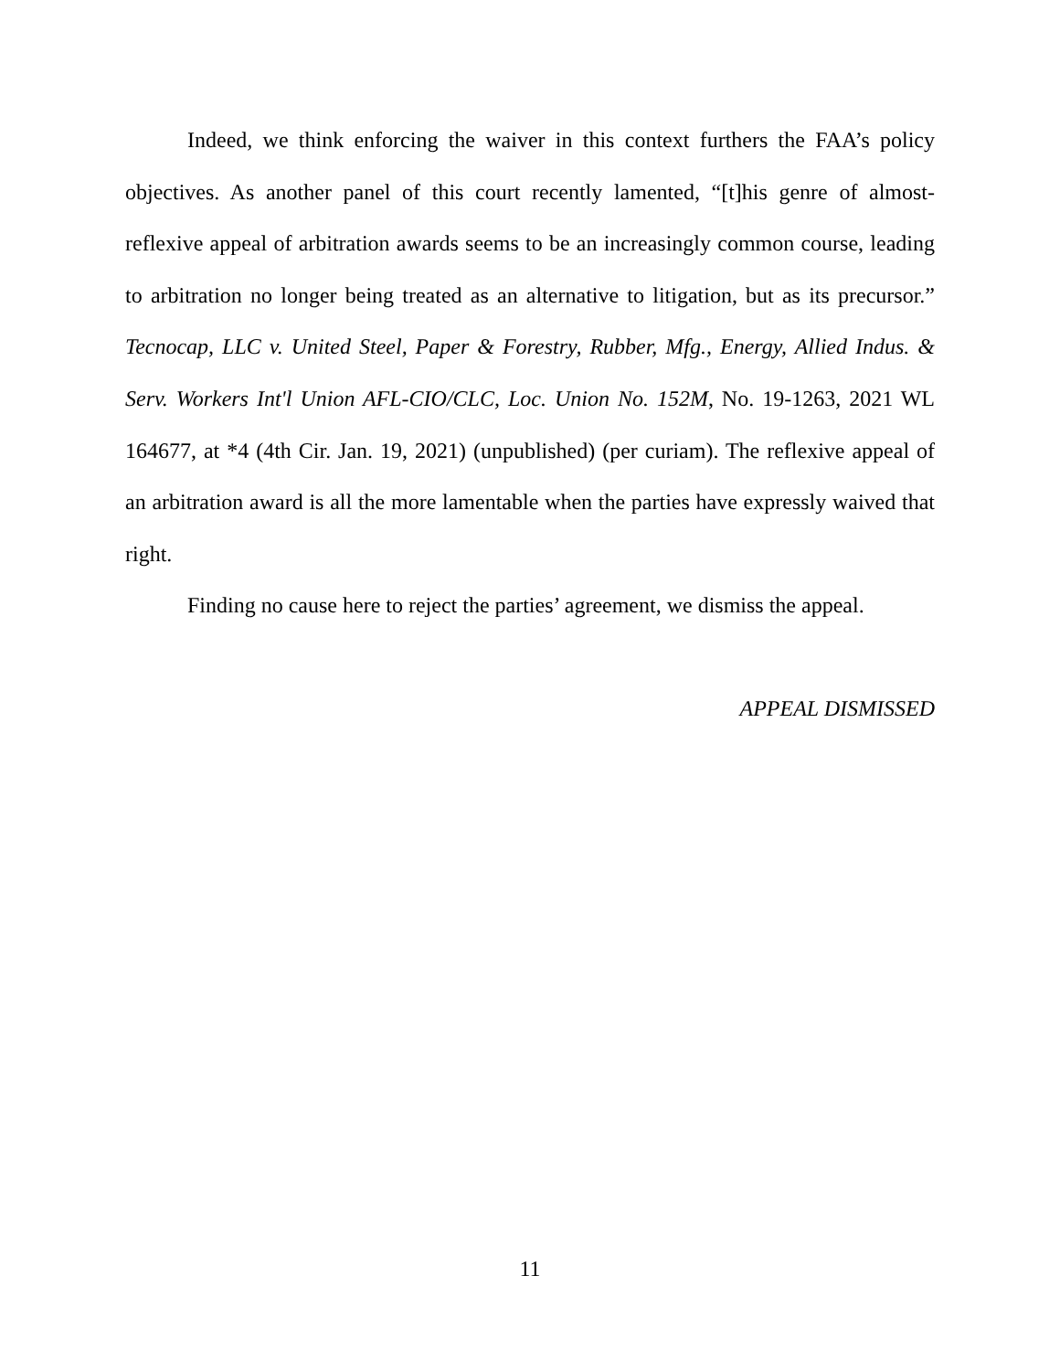Indeed, we think enforcing the waiver in this context furthers the FAA’s policy objectives. As another panel of this court recently lamented, “[t]his genre of almost-reflexive appeal of arbitration awards seems to be an increasingly common course, leading to arbitration no longer being treated as an alternative to litigation, but as its precursor.” Tecnocap, LLC v. United Steel, Paper & Forestry, Rubber, Mfg., Energy, Allied Indus. & Serv. Workers Int'l Union AFL-CIO/CLC, Loc. Union No. 152M, No. 19-1263, 2021 WL 164677, at *4 (4th Cir. Jan. 19, 2021) (unpublished) (per curiam). The reflexive appeal of an arbitration award is all the more lamentable when the parties have expressly waived that right.
Finding no cause here to reject the parties’ agreement, we dismiss the appeal.
APPEAL DISMISSED
11